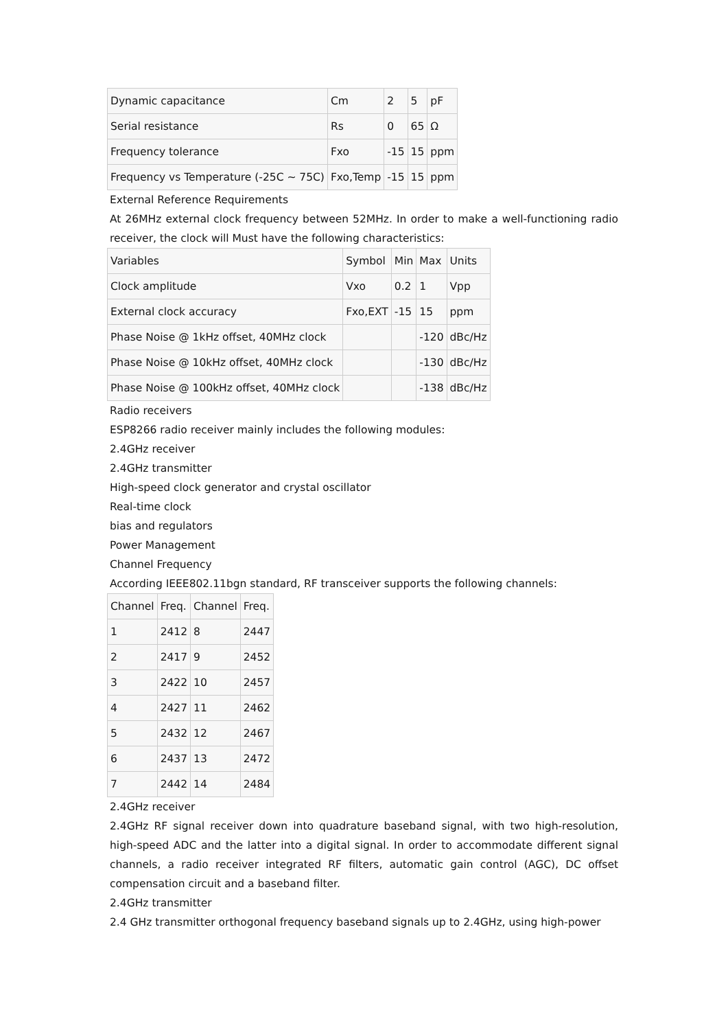| Dynamic capacitance | Cm | 2 | 5 | pF |
| Serial resistance | Rs | 0 | 65 | Ω |
| Frequency tolerance | Fxo | -15 | 15 | ppm |
| Frequency vs Temperature (-25C ~ 75C) | Fxo,Temp | -15 | 15 | ppm |
External Reference Requirements
At 26MHz external clock frequency between 52MHz. In order to make a well-functioning radio receiver, the clock will Must have the following characteristics:
| Variables | Symbol | Min | Max | Units |
| --- | --- | --- | --- | --- |
| Clock amplitude | Vxo | 0.2 | 1 | Vpp |
| External clock accuracy | Fxo,EXT | -15 | 15 | ppm |
| Phase Noise @ 1kHz offset, 40MHz clock | | | -120 | dBc/Hz |
| Phase Noise @ 10kHz offset, 40MHz clock | | | -130 | dBc/Hz |
| Phase Noise @ 100kHz offset, 40MHz clock | | | -138 | dBc/Hz |
Radio receivers
ESP8266 radio receiver mainly includes the following modules:
2.4GHz receiver
2.4GHz transmitter
High-speed clock generator and crystal oscillator
Real-time clock
bias and regulators
Power Management
Channel Frequency
According IEEE802.11bgn standard, RF transceiver supports the following channels:
| Channel | Freq. | Channel | Freq. |
| --- | --- | --- | --- |
| 1 | 2412 | 8 | 2447 |
| 2 | 2417 | 9 | 2452 |
| 3 | 2422 | 10 | 2457 |
| 4 | 2427 | 11 | 2462 |
| 5 | 2432 | 12 | 2467 |
| 6 | 2437 | 13 | 2472 |
| 7 | 2442 | 14 | 2484 |
2.4GHz receiver
2.4GHz RF signal receiver down into quadrature baseband signal, with two high-resolution, high-speed ADC and the latter into a digital signal. In order to accommodate different signal channels, a radio receiver integrated RF filters, automatic gain control (AGC), DC offset compensation circuit and a baseband filter.
2.4GHz transmitter
2.4 GHz transmitter orthogonal frequency baseband signals up to 2.4GHz, using high-power